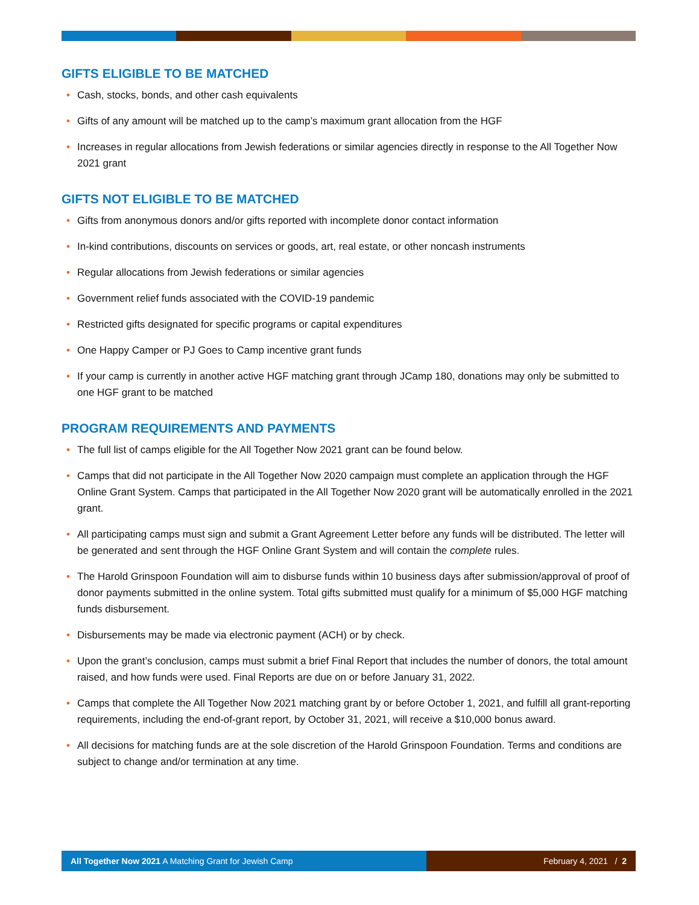GIFTS ELIGIBLE TO BE MATCHED
Cash, stocks, bonds, and other cash equivalents
Gifts of any amount will be matched up to the camp’s maximum grant allocation from the HGF
Increases in regular allocations from Jewish federations or similar agencies directly in response to the All Together Now 2021 grant
GIFTS NOT ELIGIBLE TO BE MATCHED
Gifts from anonymous donors and/or gifts reported with incomplete donor contact information
In-kind contributions, discounts on services or goods, art, real estate, or other noncash instruments
Regular allocations from Jewish federations or similar agencies
Government relief funds associated with the COVID-19 pandemic
Restricted gifts designated for specific programs or capital expenditures
One Happy Camper or PJ Goes to Camp incentive grant funds
If your camp is currently in another active HGF matching grant through JCamp 180, donations may only be submitted to one HGF grant to be matched
PROGRAM REQUIREMENTS AND PAYMENTS
The full list of camps eligible for the All Together Now 2021 grant can be found below.
Camps that did not participate in the All Together Now 2020 campaign must complete an application through the HGF Online Grant System. Camps that participated in the All Together Now 2020 grant will be automatically enrolled in the 2021 grant.
All participating camps must sign and submit a Grant Agreement Letter before any funds will be distributed. The letter will be generated and sent through the HGF Online Grant System and will contain the complete rules.
The Harold Grinspoon Foundation will aim to disburse funds within 10 business days after submission/approval of proof of donor payments submitted in the online system. Total gifts submitted must qualify for a minimum of $5,000 HGF matching funds disbursement.
Disbursements may be made via electronic payment (ACH) or by check.
Upon the grant’s conclusion, camps must submit a brief Final Report that includes the number of donors, the total amount raised, and how funds were used. Final Reports are due on or before January 31, 2022.
Camps that complete the All Together Now 2021 matching grant by or before October 1, 2021, and fulfill all grant-reporting requirements, including the end-of-grant report, by October 31, 2021, will receive a $10,000 bonus award.
All decisions for matching funds are at the sole discretion of the Harold Grinspoon Foundation. Terms and conditions are subject to change and/or termination at any time.
All Together Now 2021 A Matching Grant for Jewish Camp February 4, 2021 / 2